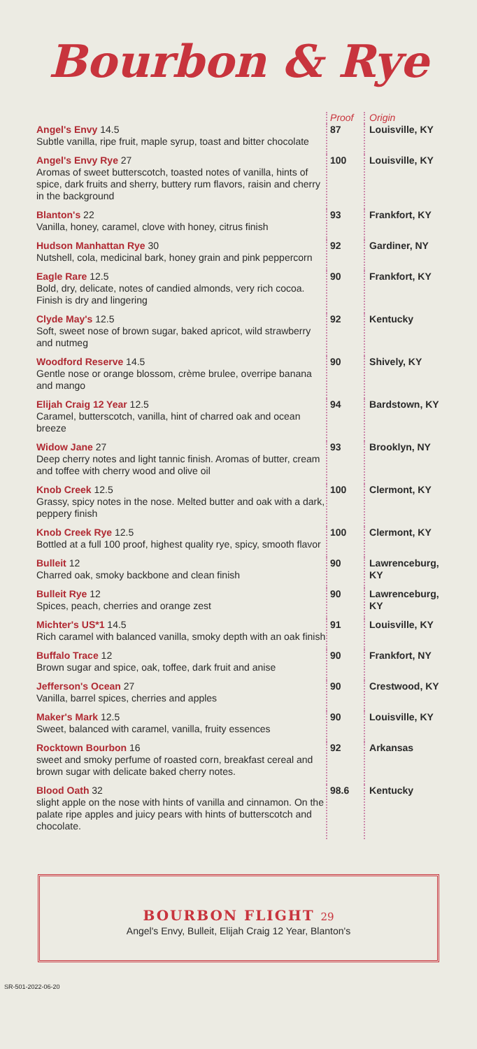Bourbon & Rye
| | Proof | Origin |
| --- | --- | --- |
| Angel's Envy 14.5 Subtle vanilla, ripe fruit, maple syrup, toast and bitter chocolate | 87 | Louisville, KY |
| Angel's Envy Rye 27 Aromas of sweet butterscotch, toasted notes of vanilla, hints of spice, dark fruits and sherry, buttery rum flavors, raisin and cherry in the background | 100 | Louisville, KY |
| Blanton's 22 Vanilla, honey, caramel, clove with honey, citrus finish | 93 | Frankfort, KY |
| Hudson Manhattan Rye 30 Nutshell, cola, medicinal bark, honey grain and pink peppercorn | 92 | Gardiner, NY |
| Eagle Rare 12.5 Bold, dry, delicate, notes of candied almonds, very rich cocoa. Finish is dry and lingering | 90 | Frankfort, KY |
| Clyde May's 12.5 Soft, sweet nose of brown sugar, baked apricot, wild strawberry and nutmeg | 92 | Kentucky |
| Woodford Reserve 14.5 Gentle nose or orange blossom, crème brulee, overripe banana and mango | 90 | Shively, KY |
| Elijah Craig 12 Year 12.5 Caramel, butterscotch, vanilla, hint of charred oak and ocean breeze | 94 | Bardstown, KY |
| Widow Jane 27 Deep cherry notes and light tannic finish. Aromas of butter, cream and toffee with cherry wood and olive oil | 93 | Brooklyn, NY |
| Knob Creek 12.5 Grassy, spicy notes in the nose. Melted butter and oak with a dark, peppery finish | 100 | Clermont, KY |
| Knob Creek Rye 12.5 Bottled at a full 100 proof, highest quality rye, spicy, smooth flavor | 100 | Clermont, KY |
| Bulleit 12 Charred oak, smoky backbone and clean finish | 90 | Lawrenceburg, KY |
| Bulleit Rye 12 Spices, peach, cherries and orange zest | 90 | Lawrenceburg, KY |
| Michter's US*1 14.5 Rich caramel with balanced vanilla, smoky depth with an oak finish | 91 | Louisville, KY |
| Buffalo Trace 12 Brown sugar and spice, oak, toffee, dark fruit and anise | 90 | Frankfort, NY |
| Jefferson's Ocean 27 Vanilla, barrel spices, cherries and apples | 90 | Crestwood, KY |
| Maker's Mark 12.5 Sweet, balanced with caramel, vanilla, fruity essences | 90 | Louisville, KY |
| Rocktown Bourbon 16 sweet and smoky perfume of roasted corn, breakfast cereal and brown sugar with delicate baked cherry notes. | 92 | Arkansas |
| Blood Oath 32 slight apple on the nose with hints of vanilla and cinnamon. On the palate ripe apples and juicy pears with hints of butterscotch and chocolate. | 98.6 | Kentucky |
BOURBON FLIGHT 29
Angel's Envy, Bulleit, Elijah Craig 12 Year, Blanton's
SR-501-2022-06-20